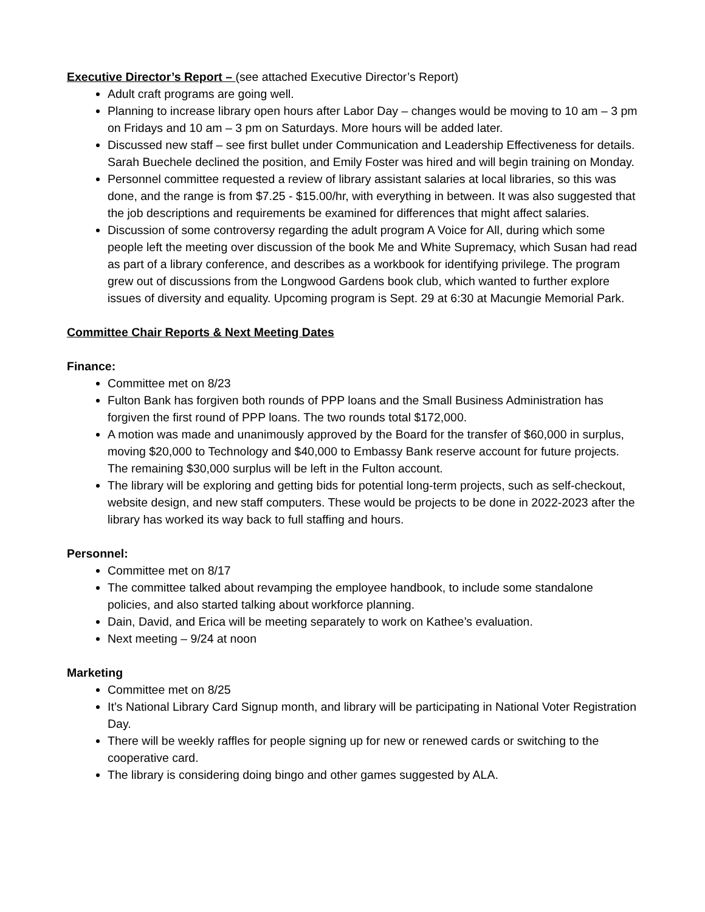Executive Director’s Report – (see attached Executive Director’s Report)
Adult craft programs are going well.
Planning to increase library open hours after Labor Day – changes would be moving to 10 am – 3 pm on Fridays and 10 am – 3 pm on Saturdays. More hours will be added later.
Discussed new staff – see first bullet under Communication and Leadership Effectiveness for details. Sarah Buechele declined the position, and Emily Foster was hired and will begin training on Monday.
Personnel committee requested a review of library assistant salaries at local libraries, so this was done, and the range is from $7.25 - $15.00/hr, with everything in between. It was also suggested that the job descriptions and requirements be examined for differences that might affect salaries.
Discussion of some controversy regarding the adult program A Voice for All, during which some people left the meeting over discussion of the book Me and White Supremacy, which Susan had read as part of a library conference, and describes as a workbook for identifying privilege. The program grew out of discussions from the Longwood Gardens book club, which wanted to further explore issues of diversity and equality. Upcoming program is Sept. 29 at 6:30 at Macungie Memorial Park.
Committee Chair Reports & Next Meeting Dates
Finance:
Committee met on 8/23
Fulton Bank has forgiven both rounds of PPP loans and the Small Business Administration has forgiven the first round of PPP loans. The two rounds total $172,000.
A motion was made and unanimously approved by the Board for the transfer of $60,000 in surplus, moving $20,000 to Technology and $40,000 to Embassy Bank reserve account for future projects. The remaining $30,000 surplus will be left in the Fulton account.
The library will be exploring and getting bids for potential long-term projects, such as self-checkout, website design, and new staff computers. These would be projects to be done in 2022-2023 after the library has worked its way back to full staffing and hours.
Personnel:
Committee met on 8/17
The committee talked about revamping the employee handbook, to include some standalone policies, and also started talking about workforce planning.
Dain, David, and Erica will be meeting separately to work on Kathee’s evaluation.
Next meeting – 9/24 at noon
Marketing
Committee met on 8/25
It’s National Library Card Signup month, and library will be participating in National Voter Registration Day.
There will be weekly raffles for people signing up for new or renewed cards or switching to the cooperative card.
The library is considering doing bingo and other games suggested by ALA.